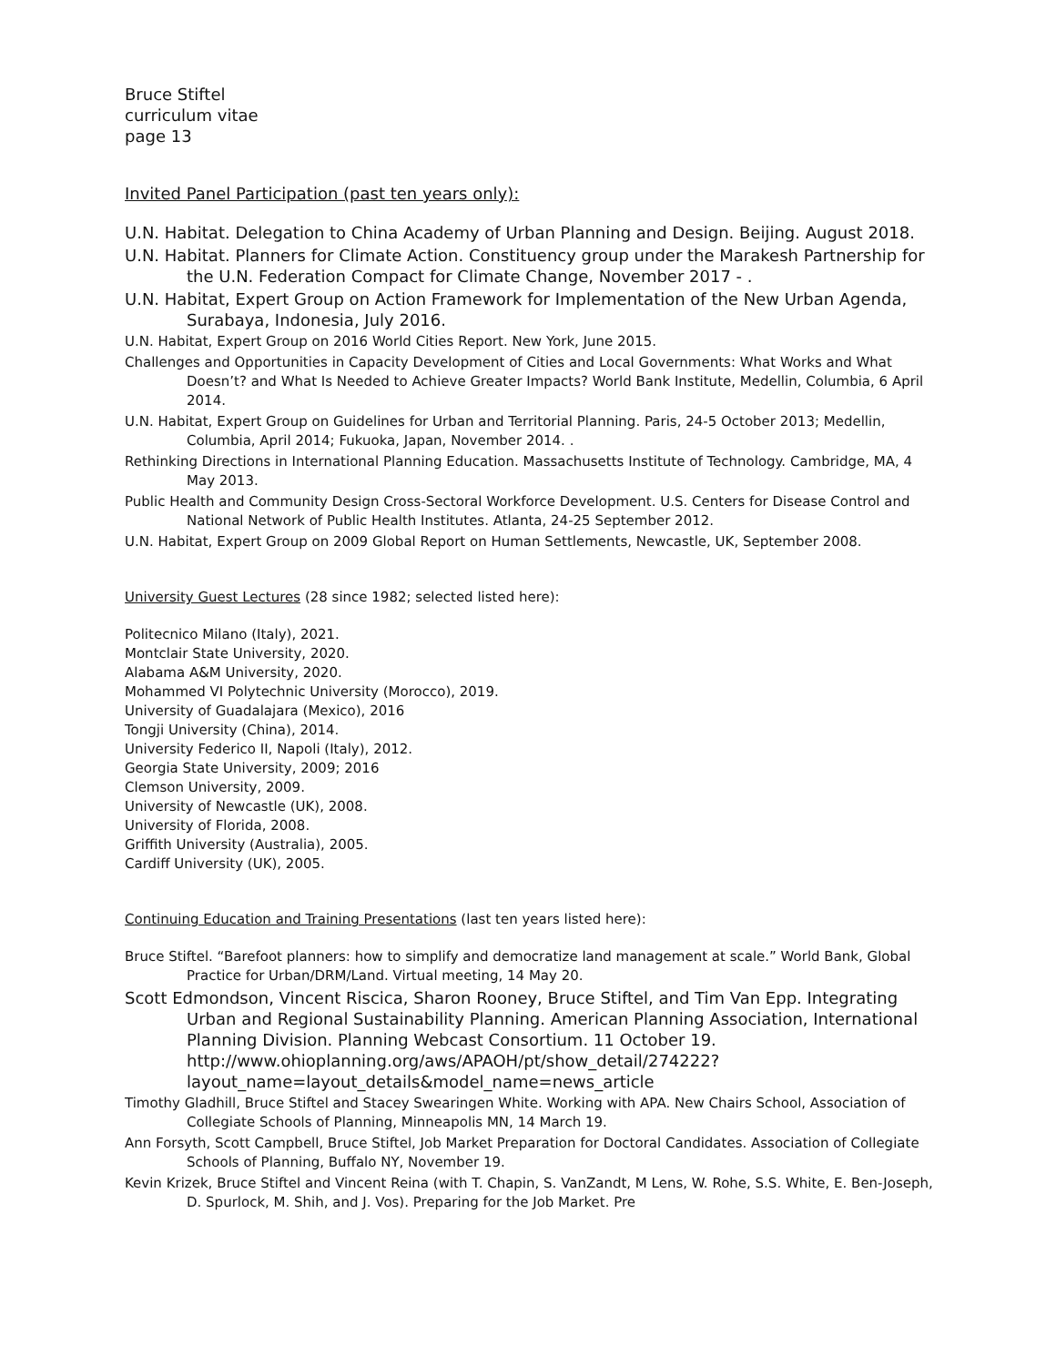Bruce Stiftel
curriculum vitae
page 13
Invited Panel Participation (past ten years only):
U.N. Habitat. Delegation to China Academy of Urban Planning and Design. Beijing. August 2018.
U.N. Habitat. Planners for Climate Action. Constituency group under the Marakesh Partnership for the U.N. Federation Compact for Climate Change, November 2017 - .
U.N. Habitat, Expert Group on Action Framework for Implementation of the New Urban Agenda, Surabaya, Indonesia, July 2016.
U.N. Habitat, Expert Group on 2016 World Cities Report. New York, June 2015.
Challenges and Opportunities in Capacity Development of Cities and Local Governments: What Works and What Doesn’t? and What Is Needed to Achieve Greater Impacts? World Bank Institute, Medellin, Columbia, 6 April 2014.
U.N. Habitat, Expert Group on Guidelines for Urban and Territorial Planning. Paris, 24-5 October 2013; Medellin, Columbia, April 2014; Fukuoka, Japan, November 2014. .
Rethinking Directions in International Planning Education. Massachusetts Institute of Technology. Cambridge, MA, 4 May 2013.
Public Health and Community Design Cross-Sectoral Workforce Development. U.S. Centers for Disease Control and National Network of Public Health Institutes. Atlanta, 24-25 September 2012.
U.N. Habitat, Expert Group on 2009 Global Report on Human Settlements, Newcastle, UK, September 2008.
University Guest Lectures (28 since 1982; selected listed here):
Politecnico Milano (Italy), 2021.
Montclair State University, 2020.
Alabama A&M University, 2020.
Mohammed VI Polytechnic University (Morocco), 2019.
University of Guadalajara (Mexico), 2016
Tongji University (China), 2014.
University Federico II, Napoli (Italy), 2012.
Georgia State University, 2009; 2016
Clemson University, 2009.
University of Newcastle (UK), 2008.
University of Florida, 2008.
Griffith University (Australia), 2005.
Cardiff University (UK), 2005.
Continuing Education and Training Presentations (last ten years listed here):
Bruce Stiftel. “Barefoot planners: how to simplify and democratize land management at scale.” World Bank, Global Practice for Urban/DRM/Land. Virtual meeting, 14 May 20.
Scott Edmondson, Vincent Riscica, Sharon Rooney, Bruce Stiftel, and Tim Van Epp. Integrating Urban and Regional Sustainability Planning. American Planning Association, International Planning Division. Planning Webcast Consortium. 11 October 19. http://www.ohioplanning.org/aws/APAOH/pt/show_detail/274222?layout_name=layout_details&model_name=news_article
Timothy Gladhill, Bruce Stiftel and Stacey Swearingen White. Working with APA. New Chairs School, Association of Collegiate Schools of Planning, Minneapolis MN, 14 March 19.
Ann Forsyth, Scott Campbell, Bruce Stiftel, Job Market Preparation for Doctoral Candidates. Association of Collegiate Schools of Planning, Buffalo NY, November 19.
Kevin Krizek, Bruce Stiftel and Vincent Reina (with T. Chapin, S. VanZandt, M Lens, W. Rohe, S.S. White, E. Ben-Joseph, D. Spurlock, M. Shih, and J. Vos). Preparing for the Job Market. Pre